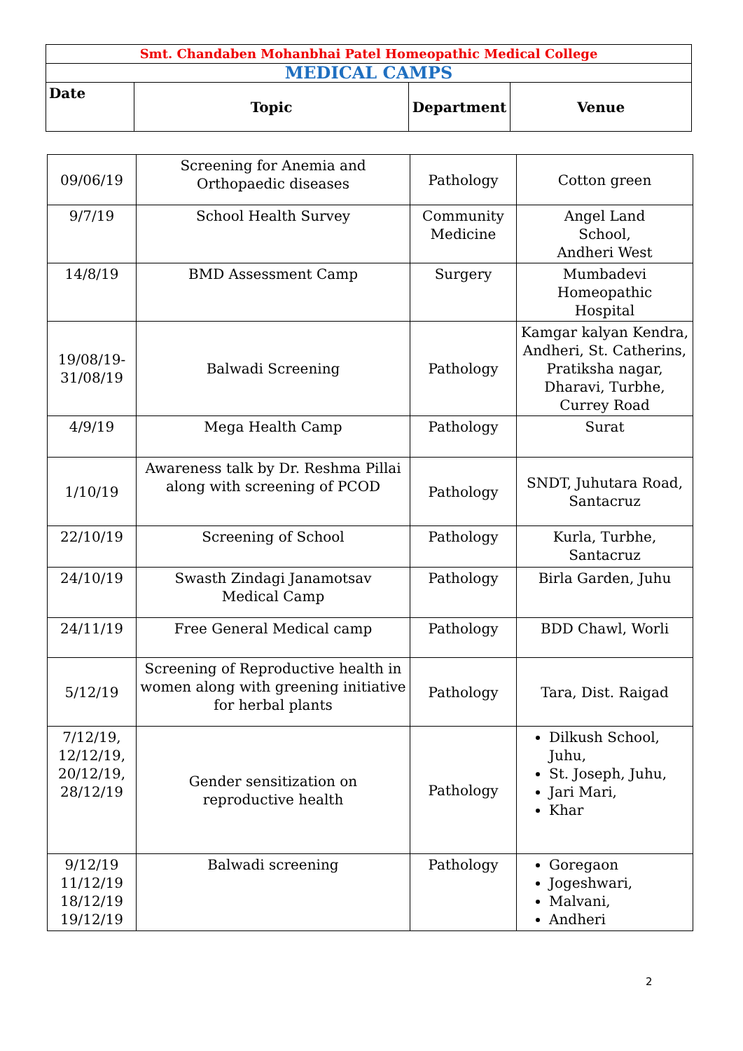| Smt. Chandaben Mohanbhai Patel Homeopathic Medical College | | | |
| --- | --- | --- | --- |
| MEDICAL CAMPS | | | |
| Date | Topic | Department | Venue |
| 09/06/19 | Screening for Anemia and Orthopaedic diseases | Pathology | Cotton green |
| 9/7/19 | School Health Survey | Community Medicine | Angel Land School, Andheri West |
| 14/8/19 | BMD Assessment Camp | Surgery | Mumbadevi Homeopathic Hospital |
| 19/08/19- 31/08/19 | Balwadi Screening | Pathology | Kamgar kalyan Kendra, Andheri, St. Catherins, Pratiksha nagar, Dharavi, Turbhe, Currey Road |
| 4/9/19 | Mega Health Camp | Pathology | Surat |
| 1/10/19 | Awareness talk by Dr. Reshma Pillai along with screening of PCOD | Pathology | SNDT, Juhutara Road, Santacruz |
| 22/10/19 | Screening of School | Pathology | Kurla, Turbhe, Santacruz |
| 24/10/19 | Swasth Zindagi Janamotsav Medical Camp | Pathology | Birla Garden, Juhu |
| 24/11/19 | Free General Medical camp | Pathology | BDD Chawl, Worli |
| 5/12/19 | Screening of Reproductive health in women along with greening initiative for herbal plants | Pathology | Tara, Dist. Raigad |
| 7/12/19, 12/12/19, 20/12/19, 28/12/19 | Gender sensitization on reproductive health | Pathology | Dilkush School, Juhu, St. Joseph, Juhu, Jari Mari, Khar |
| 9/12/19 11/12/19 18/12/19 19/12/19 | Balwadi screening | Pathology | Goregaon Jogeshwari, Malvani, Andheri |
2